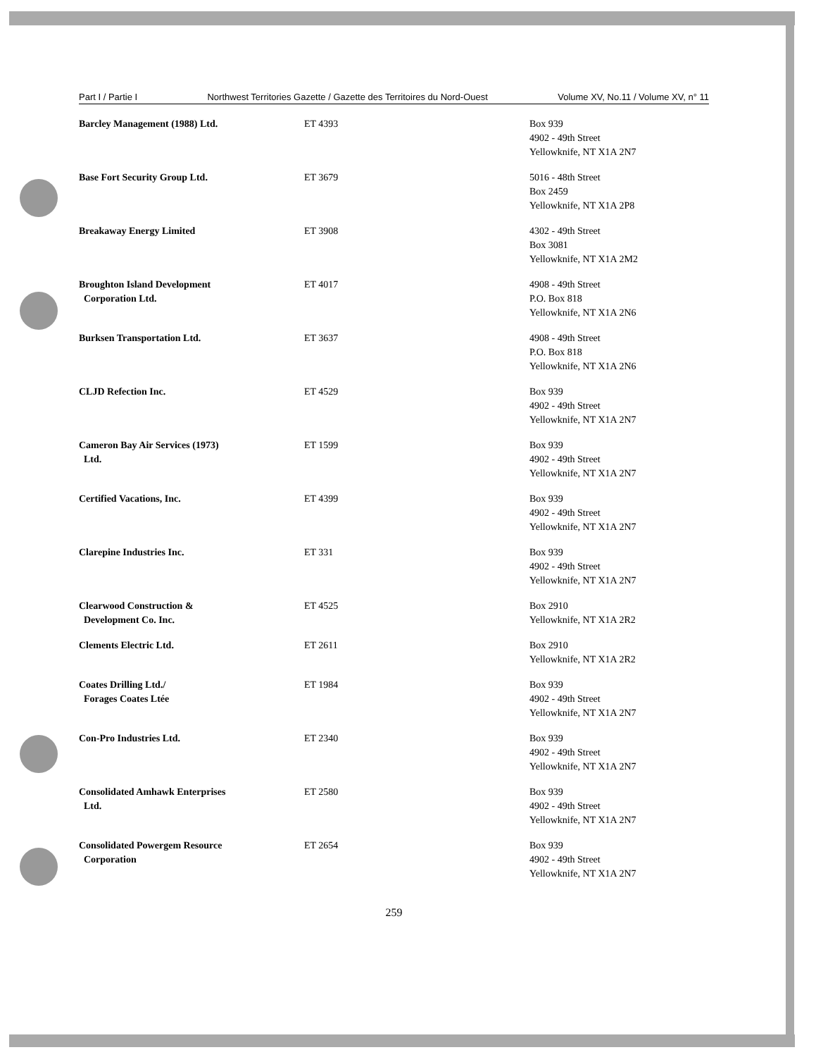Part I / Partie I Northwest Territories Gazette / Gazette des Territoires du Nord-Ouest Volume XV, No.11 / Volume XV, n° 11
| Barcley Management (1988) Ltd. | ET 4393 | Box 939 4902 - 49th Street Yellowknife, NT X1A 2N7 |
| Base Fort Security Group Ltd. | ET 3679 | 5016 - 48th Street Box 2459 Yellowknife, NT X1A 2P8 |
| Breakaway Energy Limited | ET 3908 | 4302 - 49th Street Box 3081 Yellowknife, NT X1A 2M2 |
| Broughton Island Development Corporation Ltd. | ET 4017 | 4908 - 49th Street P.O. Box 818 Yellowknife, NT X1A 2N6 |
| Burksen Transportation Ltd. | ET 3637 | 4908 - 49th Street P.O. Box 818 Yellowknife, NT X1A 2N6 |
| CLJD Refection Inc. | ET 4529 | Box 939 4902 - 49th Street Yellowknife, NT X1A 2N7 |
| Cameron Bay Air Services (1973) Ltd. | ET 1599 | Box 939 4902 - 49th Street Yellowknife, NT X1A 2N7 |
| Certified Vacations, Inc. | ET 4399 | Box 939 4902 - 49th Street Yellowknife, NT X1A 2N7 |
| Clarepine Industries Inc. | ET 331 | Box 939 4902 - 49th Street Yellowknife, NT X1A 2N7 |
| Clearwood Construction & Development Co. Inc. | ET 4525 | Box 2910 Yellowknife, NT X1A 2R2 |
| Clements Electric Ltd. | ET 2611 | Box 2910 Yellowknife, NT X1A 2R2 |
| Coates Drilling Ltd./ Forages Coates Ltée | ET 1984 | Box 939 4902 - 49th Street Yellowknife, NT X1A 2N7 |
| Con-Pro Industries Ltd. | ET 2340 | Box 939 4902 - 49th Street Yellowknife, NT X1A 2N7 |
| Consolidated Amhawk Enterprises Ltd. | ET 2580 | Box 939 4902 - 49th Street Yellowknife, NT X1A 2N7 |
| Consolidated Powergem Resource Corporation | ET 2654 | Box 939 4902 - 49th Street Yellowknife, NT X1A 2N7 |
259